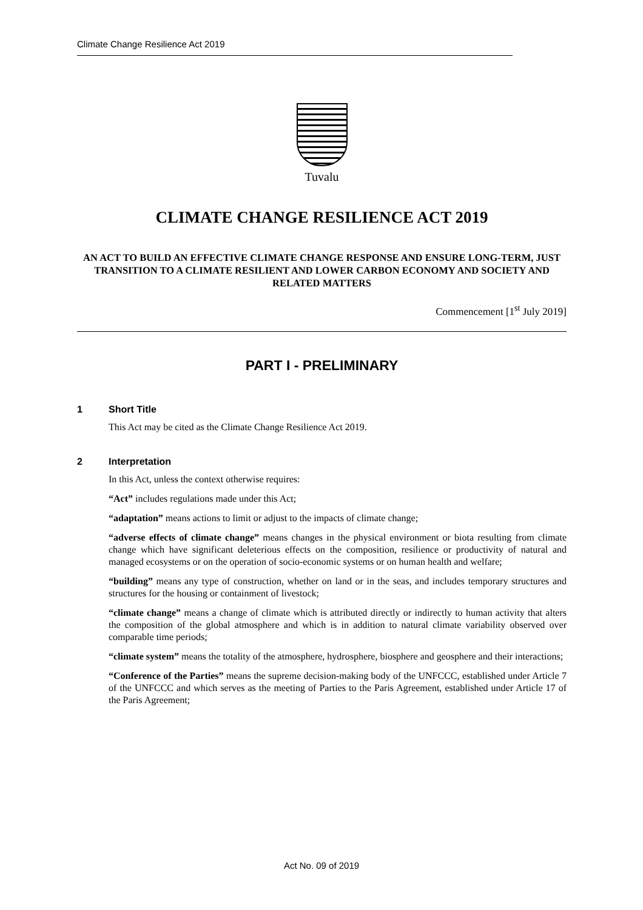Climate Change Resilience Act 2019
Tuvalu
CLIMATE CHANGE RESILIENCE ACT 2019
AN ACT TO BUILD AN EFFECTIVE CLIMATE CHANGE RESPONSE AND ENSURE LONG-TERM, JUST TRANSITION TO A CLIMATE RESILIENT AND LOWER CARBON ECONOMY AND SOCIETY AND RELATED MATTERS
Commencement [1<sup>st</sup> July 2019]
PART I - PRELIMINARY
1 Short Title
This Act may be cited as the Climate Change Resilience Act 2019.
2 Interpretation
In this Act, unless the context otherwise requires:
“Act” includes regulations made under this Act;
“adaptation” means actions to limit or adjust to the impacts of climate change;
“adverse effects of climate change” means changes in the physical environment or biota resulting from climate change which have significant deleterious effects on the composition, resilience or productivity of natural and managed ecosystems or on the operation of socio-economic systems or on human health and welfare;
“building” means any type of construction, whether on land or in the seas, and includes temporary structures and structures for the housing or containment of livestock;
“climate change” means a change of climate which is attributed directly or indirectly to human activity that alters the composition of the global atmosphere and which is in addition to natural climate variability observed over comparable time periods;
“climate system” means the totality of the atmosphere, hydrosphere, biosphere and geosphere and their interactions;
“Conference of the Parties” means the supreme decision-making body of the UNFCCC, established under Article 7 of the UNFCCC and which serves as the meeting of Parties to the Paris Agreement, established under Article 17 of the Paris Agreement;
Act No. 09 of 2019